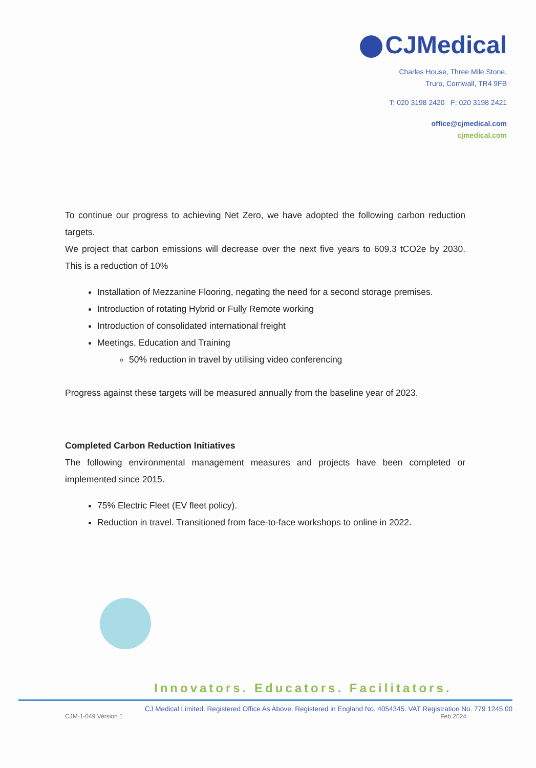CJMedical
Charles House, Three Mile Stone,
Truro, Cornwall, TR4 9FB
T: 020 3198 2420 F: 020 3198 2421
office@cjmedical.com
cjmedical.com
To continue our progress to achieving Net Zero, we have adopted the following carbon reduction targets.
We project that carbon emissions will decrease over the next five years to 609.3 tCO2e by 2030. This is a reduction of 10%
Installation of Mezzanine Flooring, negating the need for a second storage premises.
Introduction of rotating Hybrid or Fully Remote working
Introduction of consolidated international freight
Meetings, Education and Training
50% reduction in travel by utilising video conferencing
Progress against these targets will be measured annually from the baseline year of 2023.
Completed Carbon Reduction Initiatives
The following environmental management measures and projects have been completed or implemented since 2015.
75% Electric Fleet (EV fleet policy).
Reduction in travel. Transitioned from face-to-face workshops to online in 2022.
Innovators. Educators. Facilitators.
CJ Medical Limited. Registered Office As Above. Registered in England No. 4054345. VAT Registration No. 779 1245 00
CJM-1-049 Version 1 Feb 2024